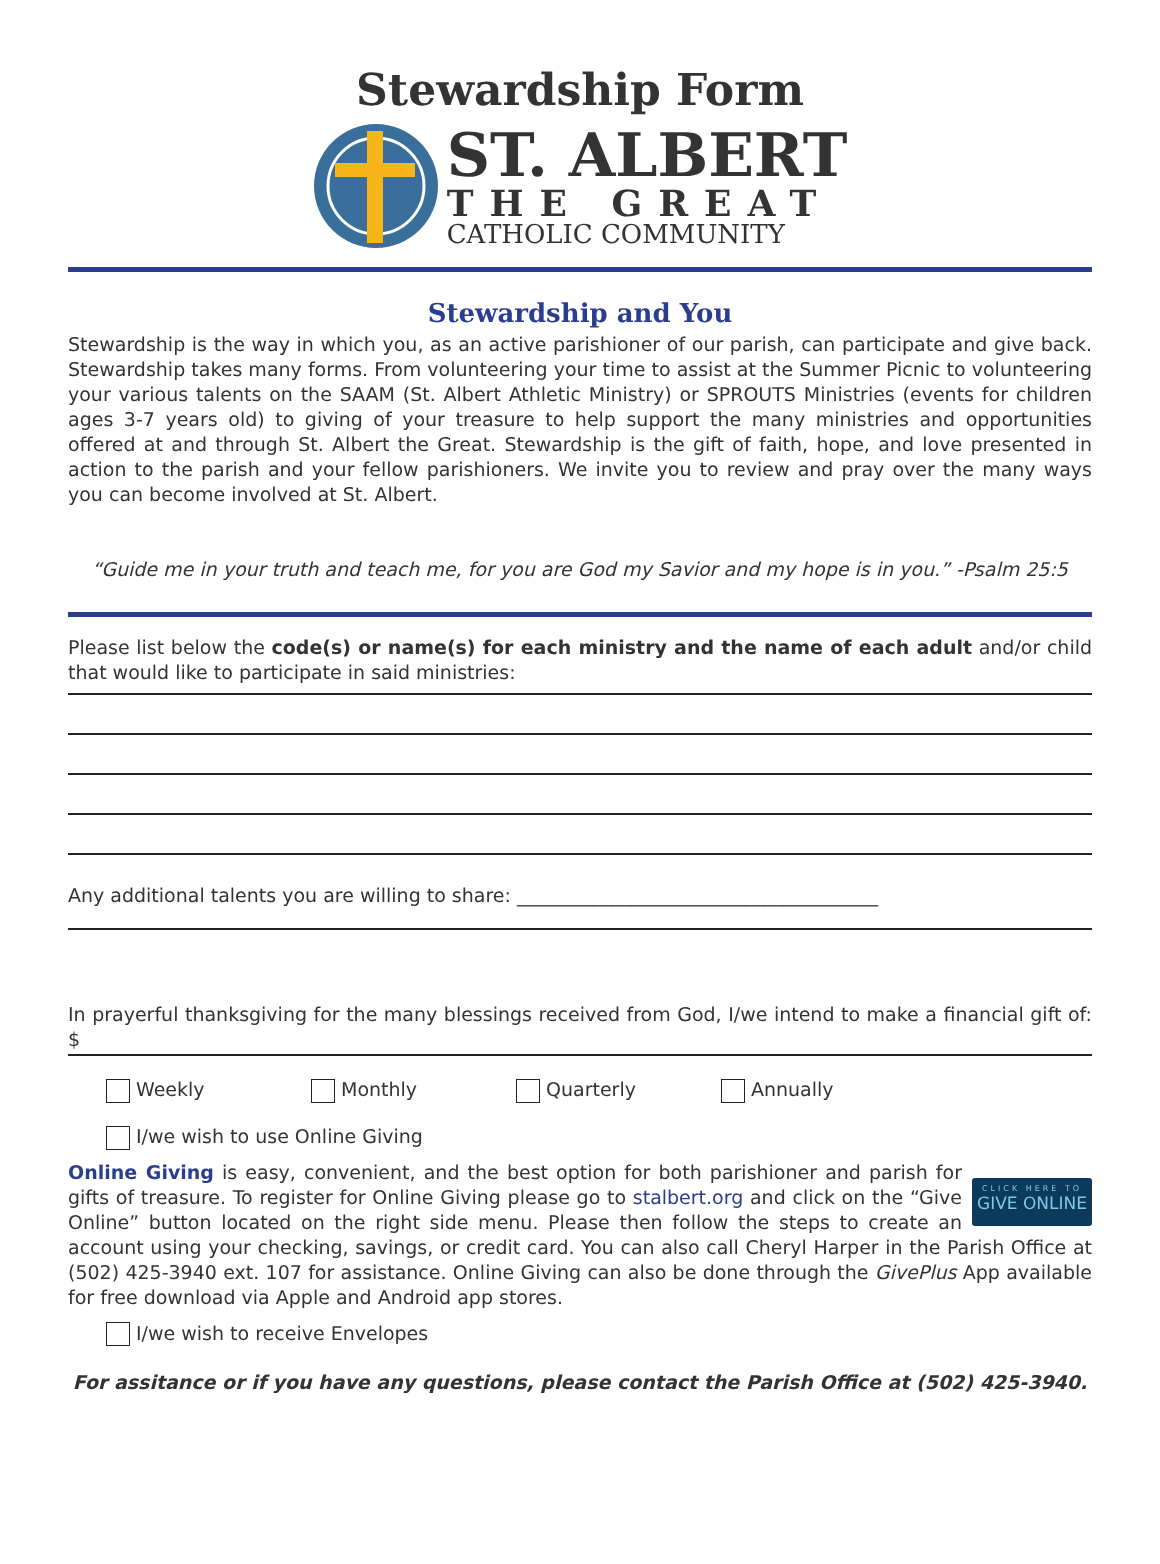Stewardship Form
ST. ALBERT
THE GREAT
CATHOLIC COMMUNITY
Stewardship and You
Stewardship is the way in which you, as an active parishioner of our parish, can participate and give back. Stewardship takes many forms. From volunteering your time to assist at the Summer Picnic to volunteering your various talents on the SAAM (St. Albert Athletic Ministry) or SPROUTS Ministries (events for children ages 3-7 years old) to giving of your treasure to help support the many ministries and opportunities offered at and through St. Albert the Great. Stewardship is the gift of faith, hope, and love presented in action to the parish and your fellow parishioners. We invite you to review and pray over the many ways you can become involved at St. Albert.
“Guide me in your truth and teach me, for you are God my Savior and my hope is in you.” -Psalm 25:5
Please list below the code(s) or name(s) for each ministry and the name of each adult and/or child that would like to participate in said ministries:
Any additional talents you are willing to share: ______________________________________
In prayerful thanksgiving for the many blessings received from God, I/we intend to make a financial gift of: $
Weekly Monthly Quarterly Annually
I/we wish to use Online Giving
CLICK HERE TO
GIVE ONLINE
Online Giving is easy, convenient, and the best option for both parishioner and parish for gifts of treasure. To register for Online Giving please go to stalbert.org and click on the “Give Online” button located on the right side menu. Please then follow the steps to create an account using your checking, savings, or credit card. You can also call Cheryl Harper in the Parish Office at (502) 425-3940 ext. 107 for assistance. Online Giving can also be done through the GivePlus App available for free download via Apple and Android app stores.
I/we wish to receive Envelopes
For assitance or if you have any questions, please contact the Parish Office at (502) 425-3940.